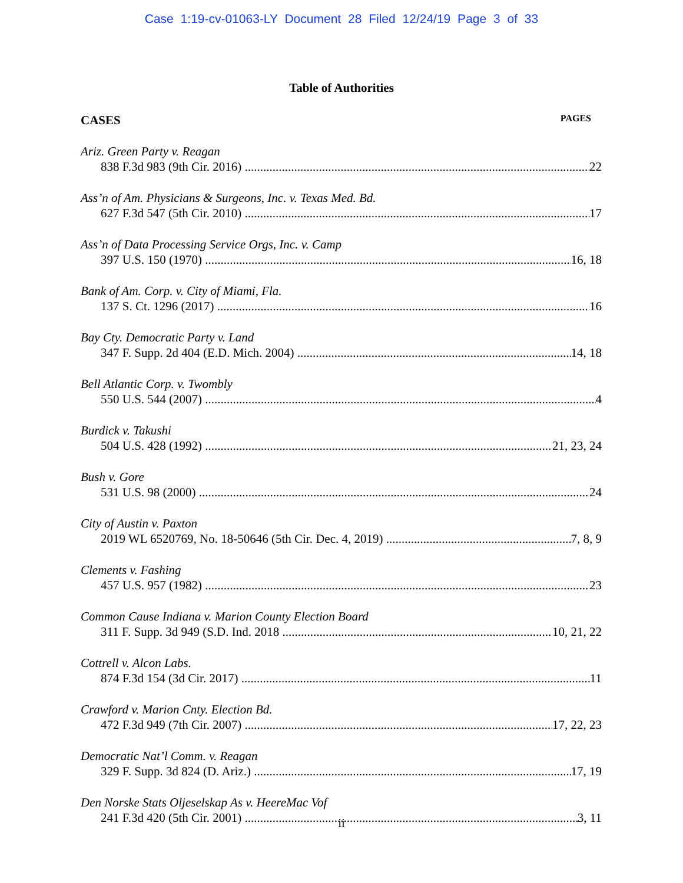Case 1:19-cv-01063-LY Document 28 Filed 12/24/19 Page 3 of 33
Table of Authorities
CASES PAGES
Ariz. Green Party v. Reagan
838 F.3d 983 (9th Cir. 2016) 22
Ass’n of Am. Physicians & Surgeons, Inc. v. Texas Med. Bd.
627 F.3d 547 (5th Cir. 2010) 17
Ass’n of Data Processing Service Orgs, Inc. v. Camp
397 U.S. 150 (1970) 16, 18
Bank of Am. Corp. v. City of Miami, Fla.
137 S. Ct. 1296 (2017) 16
Bay Cty. Democratic Party v. Land
347 F. Supp. 2d 404 (E.D. Mich. 2004) 14, 18
Bell Atlantic Corp. v. Twombly
550 U.S. 544 (2007) 4
Burdick v. Takushi
504 U.S. 428 (1992) 21, 23, 24
Bush v. Gore
531 U.S. 98 (2000) 24
City of Austin v. Paxton
2019 WL 6520769, No. 18-50646 (5th Cir. Dec. 4, 2019) 7, 8, 9
Clements v. Fashing
457 U.S. 957 (1982) 23
Common Cause Indiana v. Marion County Election Board
311 F. Supp. 3d 949 (S.D. Ind. 2018 10, 21, 22
Cottrell v. Alcon Labs.
874 F.3d 154 (3d Cir. 2017) 11
Crawford v. Marion Cnty. Election Bd.
472 F.3d 949 (7th Cir. 2007) 17, 22, 23
Democratic Nat’l Comm. v. Reagan
329 F. Supp. 3d 824 (D. Ariz.) 17, 19
Den Norske Stats Oljeselskap As v. HeereMac Vof
241 F.3d 420 (5th Cir. 2001) 3, 11
ii